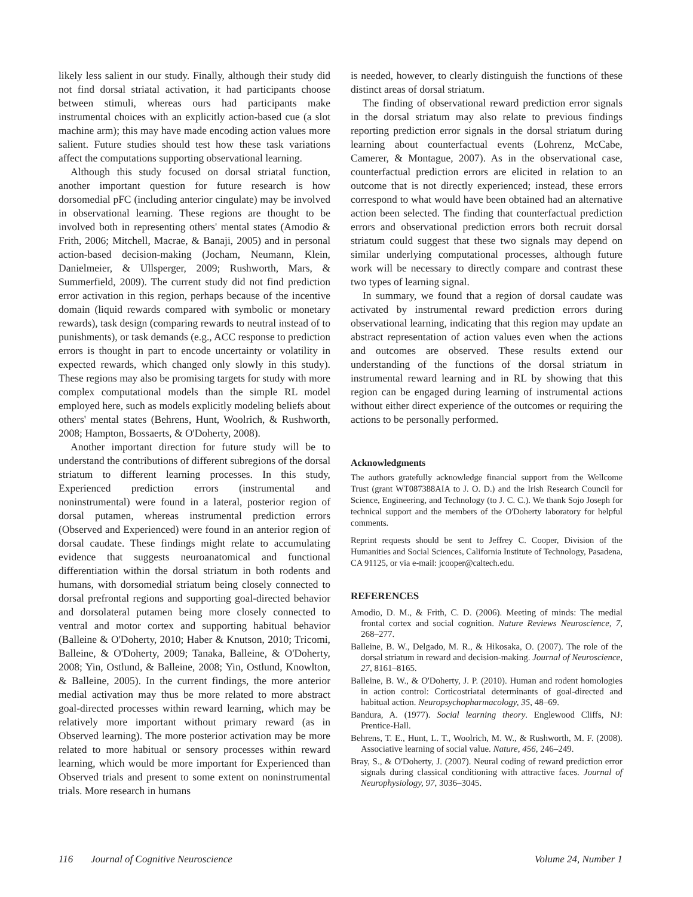likely less salient in our study. Finally, although their study did not find dorsal striatal activation, it had participants choose between stimuli, whereas ours had participants make instrumental choices with an explicitly action-based cue (a slot machine arm); this may have made encoding action values more salient. Future studies should test how these task variations affect the computations supporting observational learning.
Although this study focused on dorsal striatal function, another important question for future research is how dorsomedial pFC (including anterior cingulate) may be involved in observational learning. These regions are thought to be involved both in representing others' mental states (Amodio & Frith, 2006; Mitchell, Macrae, & Banaji, 2005) and in personal action-based decision-making (Jocham, Neumann, Klein, Danielmeier, & Ullsperger, 2009; Rushworth, Mars, & Summerfield, 2009). The current study did not find prediction error activation in this region, perhaps because of the incentive domain (liquid rewards compared with symbolic or monetary rewards), task design (comparing rewards to neutral instead of to punishments), or task demands (e.g., ACC response to prediction errors is thought in part to encode uncertainty or volatility in expected rewards, which changed only slowly in this study). These regions may also be promising targets for study with more complex computational models than the simple RL model employed here, such as models explicitly modeling beliefs about others' mental states (Behrens, Hunt, Woolrich, & Rushworth, 2008; Hampton, Bossaerts, & O'Doherty, 2008).
Another important direction for future study will be to understand the contributions of different subregions of the dorsal striatum to different learning processes. In this study, Experienced prediction errors (instrumental and noninstrumental) were found in a lateral, posterior region of dorsal putamen, whereas instrumental prediction errors (Observed and Experienced) were found in an anterior region of dorsal caudate. These findings might relate to accumulating evidence that suggests neuroanatomical and functional differentiation within the dorsal striatum in both rodents and humans, with dorsomedial striatum being closely connected to dorsal prefrontal regions and supporting goal-directed behavior and dorsolateral putamen being more closely connected to ventral and motor cortex and supporting habitual behavior (Balleine & O'Doherty, 2010; Haber & Knutson, 2010; Tricomi, Balleine, & O'Doherty, 2009; Tanaka, Balleine, & O'Doherty, 2008; Yin, Ostlund, & Balleine, 2008; Yin, Ostlund, Knowlton, & Balleine, 2005). In the current findings, the more anterior medial activation may thus be more related to more abstract goal-directed processes within reward learning, which may be relatively more important without primary reward (as in Observed learning). The more posterior activation may be more related to more habitual or sensory processes within reward learning, which would be more important for Experienced than Observed trials and present to some extent on noninstrumental trials. More research in humans
is needed, however, to clearly distinguish the functions of these distinct areas of dorsal striatum.
The finding of observational reward prediction error signals in the dorsal striatum may also relate to previous findings reporting prediction error signals in the dorsal striatum during learning about counterfactual events (Lohrenz, McCabe, Camerer, & Montague, 2007). As in the observational case, counterfactual prediction errors are elicited in relation to an outcome that is not directly experienced; instead, these errors correspond to what would have been obtained had an alternative action been selected. The finding that counterfactual prediction errors and observational prediction errors both recruit dorsal striatum could suggest that these two signals may depend on similar underlying computational processes, although future work will be necessary to directly compare and contrast these two types of learning signal.
In summary, we found that a region of dorsal caudate was activated by instrumental reward prediction errors during observational learning, indicating that this region may update an abstract representation of action values even when the actions and outcomes are observed. These results extend our understanding of the functions of the dorsal striatum in instrumental reward learning and in RL by showing that this region can be engaged during learning of instrumental actions without either direct experience of the outcomes or requiring the actions to be personally performed.
Acknowledgments
The authors gratefully acknowledge financial support from the Wellcome Trust (grant WT087388AIA to J. O. D.) and the Irish Research Council for Science, Engineering, and Technology (to J. C. C.). We thank Sojo Joseph for technical support and the members of the O'Doherty laboratory for helpful comments.
Reprint requests should be sent to Jeffrey C. Cooper, Division of the Humanities and Social Sciences, California Institute of Technology, Pasadena, CA 91125, or via e-mail: jcooper@caltech.edu.
REFERENCES
Amodio, D. M., & Frith, C. D. (2006). Meeting of minds: The medial frontal cortex and social cognition. Nature Reviews Neuroscience, 7, 268–277.
Balleine, B. W., Delgado, M. R., & Hikosaka, O. (2007). The role of the dorsal striatum in reward and decision-making. Journal of Neuroscience, 27, 8161–8165.
Balleine, B. W., & O'Doherty, J. P. (2010). Human and rodent homologies in action control: Corticostriatal determinants of goal-directed and habitual action. Neuropsychopharmacology, 35, 48–69.
Bandura, A. (1977). Social learning theory. Englewood Cliffs, NJ: Prentice-Hall.
Behrens, T. E., Hunt, L. T., Woolrich, M. W., & Rushworth, M. F. (2008). Associative learning of social value. Nature, 456, 246–249.
Bray, S., & O'Doherty, J. (2007). Neural coding of reward prediction error signals during classical conditioning with attractive faces. Journal of Neurophysiology, 97, 3036–3045.
116 Journal of Cognitive Neuroscience Volume 24, Number 1